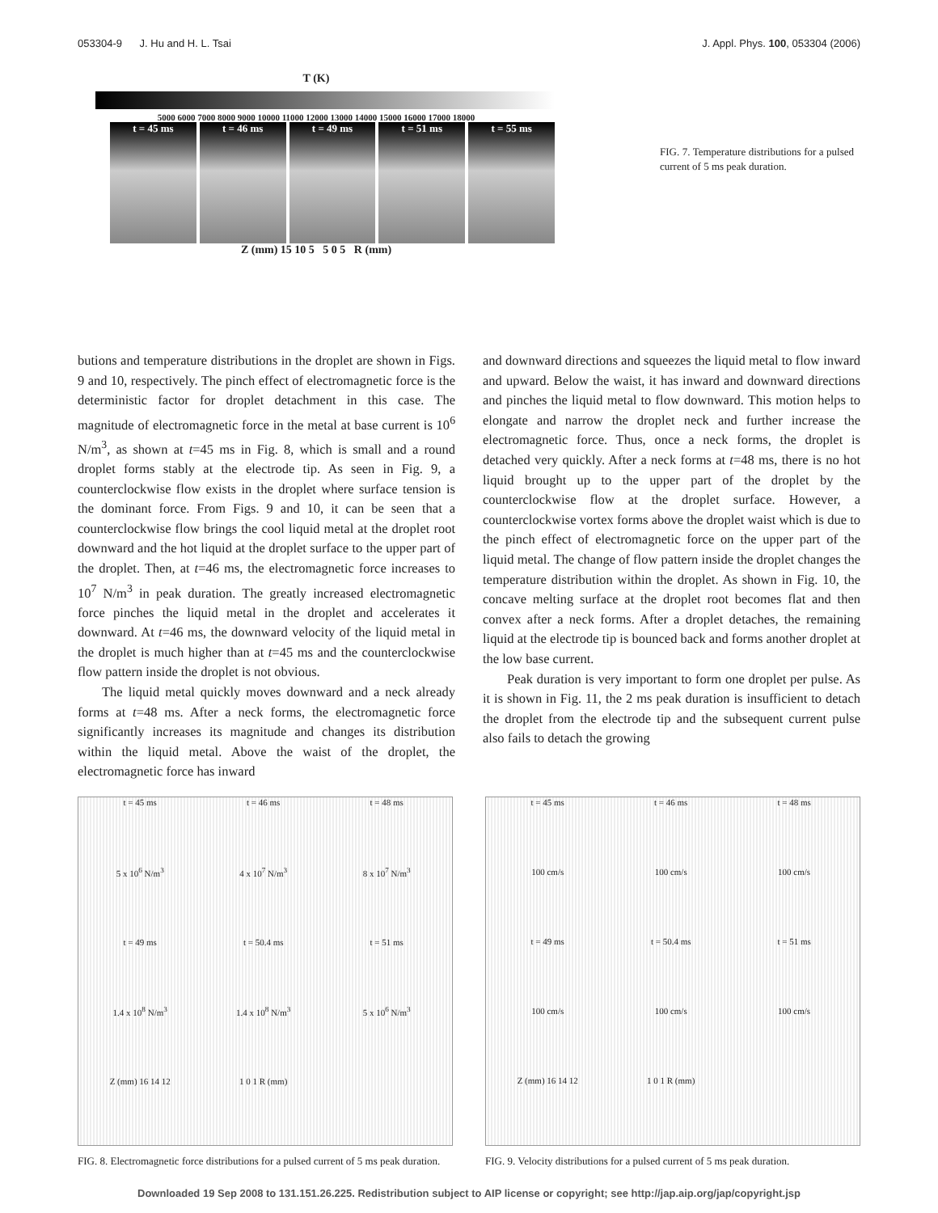053304-9 J. Hu and H. L. Tsai J. Appl. Phys. 100, 053304 (2006)
T (K)
5000 6000 7000 8000 9000 10000 11000 12000 13000 14000 15000 16000 17000 18000
t = 45 ms t = 46 ms t = 49 ms t = 51 ms t = 55 ms
Z (mm) 15 10 5 5 0 5 R (mm)
FIG. 7. Temperature distributions for a pulsed current of 5 ms peak duration.
butions and temperature distributions in the droplet are shown in Figs. 9 and 10, respectively. The pinch effect of electromagnetic force is the deterministic factor for droplet detachment in this case. The magnitude of electromagnetic force in the metal at base current is 10<sup>6</sup> N/m<sup>3</sup>, as shown at t=45 ms in Fig. 8, which is small and a round droplet forms stably at the electrode tip. As seen in Fig. 9, a counterclockwise flow exists in the droplet where surface tension is the dominant force. From Figs. 9 and 10, it can be seen that a counterclockwise flow brings the cool liquid metal at the droplet root downward and the hot liquid at the droplet surface to the upper part of the droplet. Then, at t=46 ms, the electromagnetic force increases to 10<sup>7</sup> N/m<sup>3</sup> in peak duration. The greatly increased electromagnetic force pinches the liquid metal in the droplet and accelerates it downward. At t=46 ms, the downward velocity of the liquid metal in the droplet is much higher than at t=45 ms and the counterclockwise flow pattern inside the droplet is not obvious.
The liquid metal quickly moves downward and a neck already forms at t=48 ms. After a neck forms, the electromagnetic force significantly increases its magnitude and changes its distribution within the liquid metal. Above the waist of the droplet, the electromagnetic force has inward
and downward directions and squeezes the liquid metal to flow inward and upward. Below the waist, it has inward and downward directions and pinches the liquid metal to flow downward. This motion helps to elongate and narrow the droplet neck and further increase the electromagnetic force. Thus, once a neck forms, the droplet is detached very quickly. After a neck forms at t=48 ms, there is no hot liquid brought up to the upper part of the droplet by the counterclockwise flow at the droplet surface. However, a counterclockwise vortex forms above the droplet waist which is due to the pinch effect of electromagnetic force on the upper part of the liquid metal. The change of flow pattern inside the droplet changes the temperature distribution within the droplet. As shown in Fig. 10, the concave melting surface at the droplet root becomes flat and then convex after a neck forms. After a droplet detaches, the remaining liquid at the electrode tip is bounced back and forms another droplet at the low base current.
Peak duration is very important to form one droplet per pulse. As it is shown in Fig. 11, the 2 ms peak duration is insufficient to detach the droplet from the electrode tip and the subsequent current pulse also fails to detach the growing
t = 45 ms t = 46 ms t = 48 ms 5 x 10<sup>6</sup> N/m<sup>3</sup> 4 x 10<sup>7</sup> N/m<sup>3</sup> 8 x 10<sup>7</sup> N/m<sup>3</sup> t = 49 ms t = 50.4 ms t = 51 ms 1.4 x 10<sup>8</sup> N/m<sup>3</sup> 1.4 x 10<sup>8</sup> N/m<sup>3</sup> 5 x 10<sup>6</sup> N/m<sup>3</sup> Z (mm) 16 14 12 1 0 1 R (mm)
FIG. 8. Electromagnetic force distributions for a pulsed current of 5 ms peak duration.
t = 45 ms t = 46 ms t = 48 ms 100 cm/s 100 cm/s 100 cm/s t = 49 ms t = 50.4 ms t = 51 ms 100 cm/s 100 cm/s 100 cm/s Z (mm) 16 14 12 1 0 1 R (mm)
FIG. 9. Velocity distributions for a pulsed current of 5 ms peak duration.
Downloaded 19 Sep 2008 to 131.151.26.225. Redistribution subject to AIP license or copyright; see http://jap.aip.org/jap/copyright.jsp